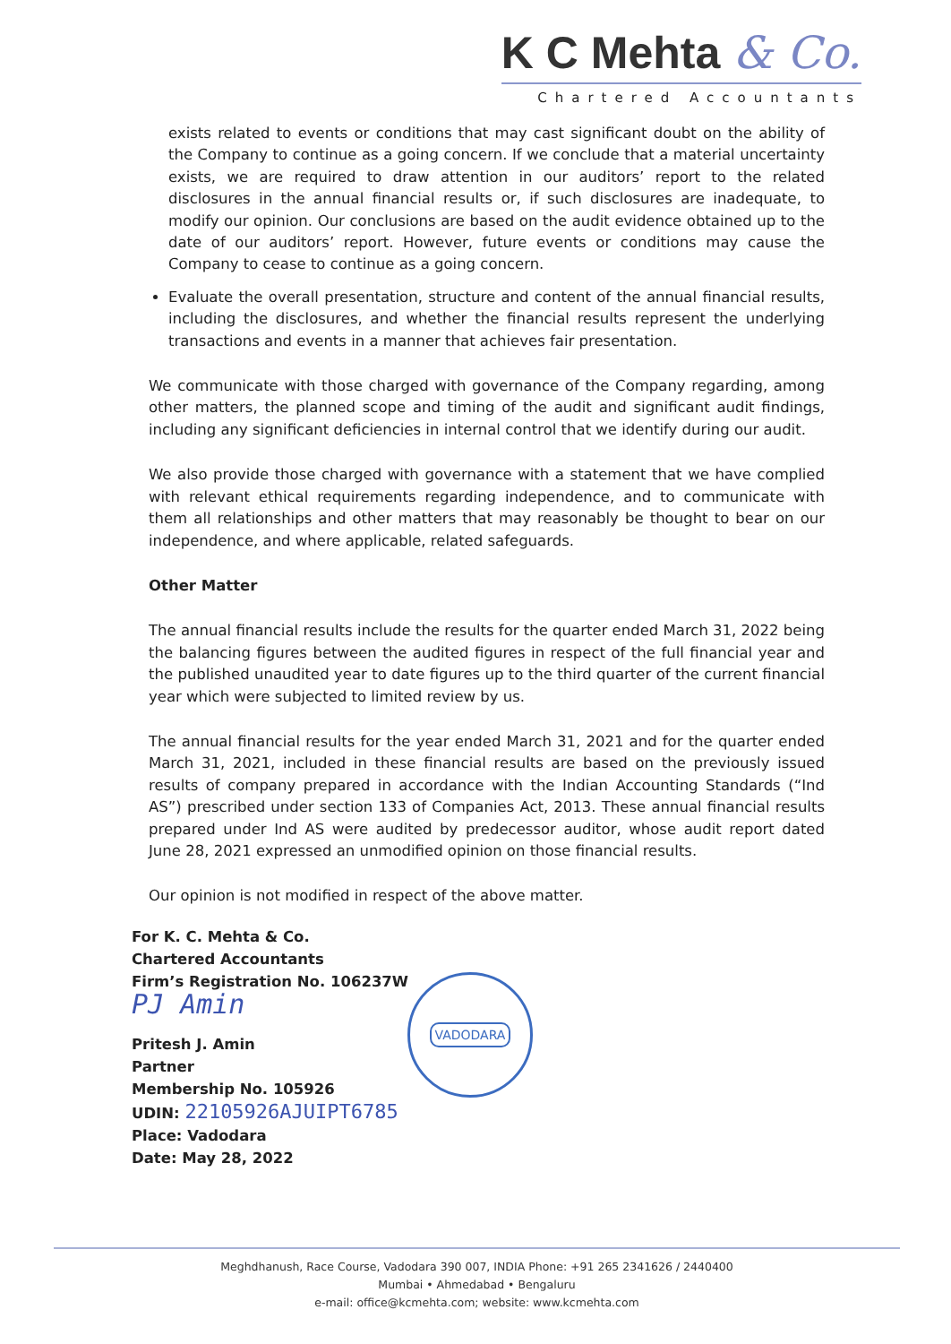K C Mehta & Co.
Chartered Accountants
exists related to events or conditions that may cast significant doubt on the ability of the Company to continue as a going concern. If we conclude that a material uncertainty exists, we are required to draw attention in our auditors’ report to the related disclosures in the annual financial results or, if such disclosures are inadequate, to modify our opinion. Our conclusions are based on the audit evidence obtained up to the date of our auditors’ report. However, future events or conditions may cause the Company to cease to continue as a going concern.
Evaluate the overall presentation, structure and content of the annual financial results, including the disclosures, and whether the financial results represent the underlying transactions and events in a manner that achieves fair presentation.
We communicate with those charged with governance of the Company regarding, among other matters, the planned scope and timing of the audit and significant audit findings, including any significant deficiencies in internal control that we identify during our audit.
We also provide those charged with governance with a statement that we have complied with relevant ethical requirements regarding independence, and to communicate with them all relationships and other matters that may reasonably be thought to bear on our independence, and where applicable, related safeguards.
Other Matter
The annual financial results include the results for the quarter ended March 31, 2022 being the balancing figures between the audited figures in respect of the full financial year and the published unaudited year to date figures up to the third quarter of the current financial year which were subjected to limited review by us.
The annual financial results for the year ended March 31, 2021 and for the quarter ended March 31, 2021, included in these financial results are based on the previously issued results of company prepared in accordance with the Indian Accounting Standards (“Ind AS”) prescribed under section 133 of Companies Act, 2013. These annual financial results prepared under Ind AS were audited by predecessor auditor, whose audit report dated June 28, 2021 expressed an unmodified opinion on those financial results.
Our opinion is not modified in respect of the above matter.
For K. C. Mehta & Co.
Chartered Accountants
Firm’s Registration No. 106237W
PJ Amin
Pritesh J. Amin
Partner
Membership No. 105926
UDIN: 22105926AJUIPT6785
Place: Vadodara
Date: May 28, 2022
VADODARA
Meghdhanush, Race Course, Vadodara 390 007, INDIA Phone: +91 265 2341626 / 2440400
Mumbai • Ahmedabad • Bengaluru
e-mail: office@kcmehta.com; website: www.kcmehta.com